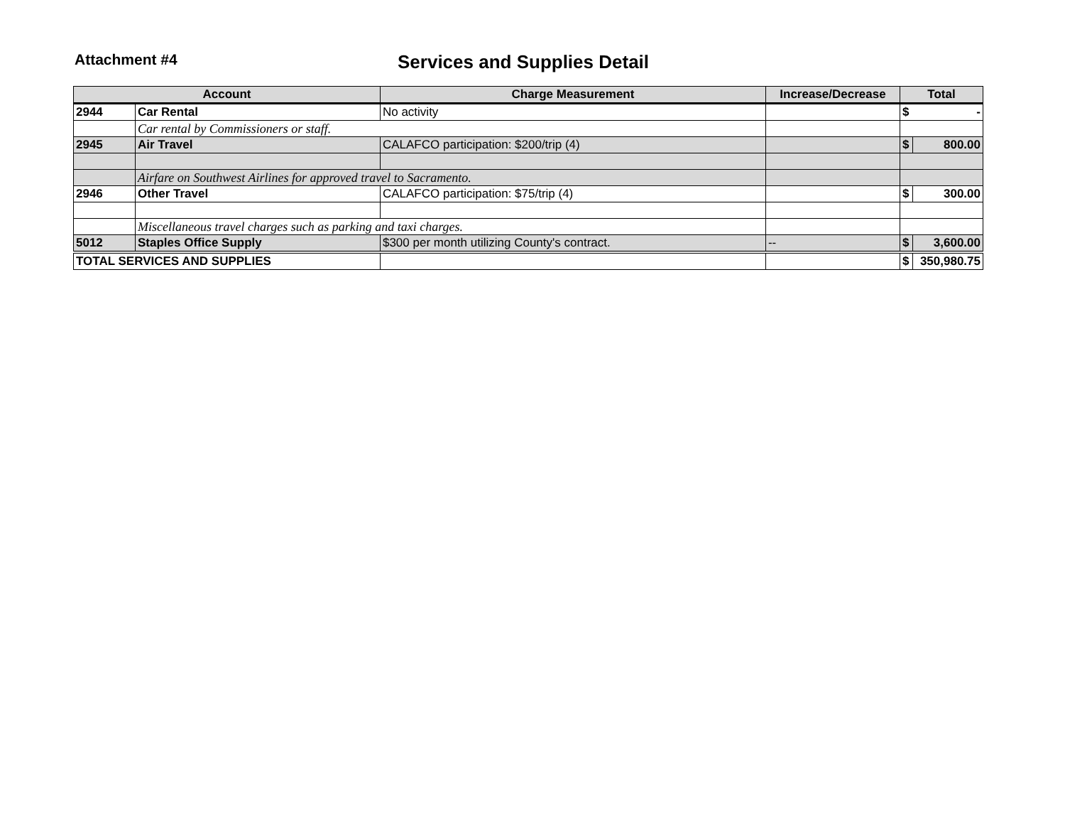Attachment #4
Services and Supplies Detail
| Account | | Charge Measurement | Increase/Decrease | Total | |
| --- | --- | --- | --- | --- | --- |
| 2944 | Car Rental | No activity | | $ | - |
| | Car rental by Commissioners or staff. | | | | |
| 2945 | Air Travel | CALAFCO participation: $200/trip (4) | | $ | 800.00 |
| | Airfare on Southwest Airlines for approved travel to Sacramento. | | | | |
| 2946 | Other Travel | CALAFCO participation: $75/trip (4) | | $ | 300.00 |
| | Miscellaneous travel charges such as parking and taxi charges. | | | | |
| 5012 | Staples Office Supply | $300 per month utilizing County's contract. | -- | $ | 3,600.00 |
| TOTAL SERVICES AND SUPPLIES | | | | $ | 350,980.75 |